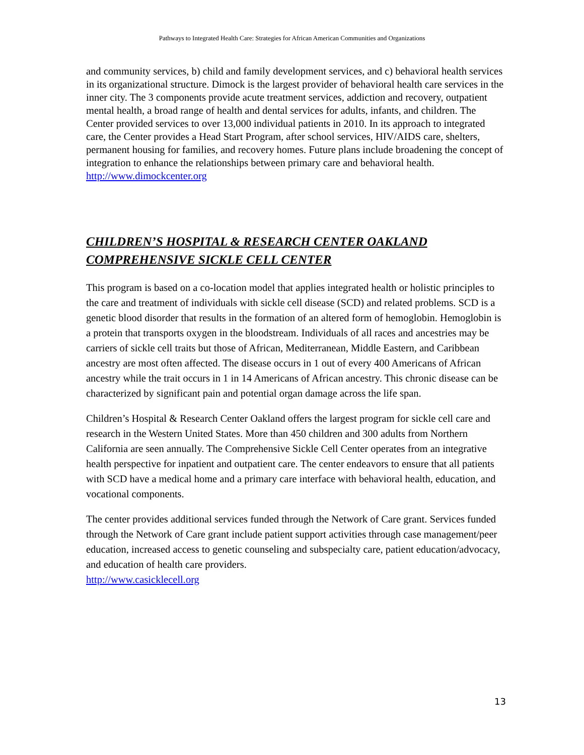Pathways to Integrated Health Care: Strategies for African American Communities and Organizations
and community services, b) child and family development services, and c) behavioral health services in its organizational structure. Dimock is the largest provider of behavioral health care services in the inner city. The 3 components provide acute treatment services, addiction and recovery, outpatient mental health, a broad range of health and dental services for adults, infants, and children. The Center provided services to over 13,000 individual patients in 2010. In its approach to integrated care, the Center provides a Head Start Program, after school services, HIV/AIDS care, shelters, permanent housing for families, and recovery homes. Future plans include broadening the concept of integration to enhance the relationships between primary care and behavioral health.
http://www.dimockcenter.org
CHILDREN’S HOSPITAL & RESEARCH CENTER OAKLAND COMPREHENSIVE SICKLE CELL CENTER
This program is based on a co-location model that applies integrated health or holistic principles to the care and treatment of individuals with sickle cell disease (SCD) and related problems. SCD is a genetic blood disorder that results in the formation of an altered form of hemoglobin. Hemoglobin is a protein that transports oxygen in the bloodstream. Individuals of all races and ancestries may be carriers of sickle cell traits but those of African, Mediterranean, Middle Eastern, and Caribbean ancestry are most often affected. The disease occurs in 1 out of every 400 Americans of African ancestry while the trait occurs in 1 in 14 Americans of African ancestry. This chronic disease can be characterized by significant pain and potential organ damage across the life span.
Children’s Hospital & Research Center Oakland offers the largest program for sickle cell care and research in the Western United States. More than 450 children and 300 adults from Northern California are seen annually. The Comprehensive Sickle Cell Center operates from an integrative health perspective for inpatient and outpatient care. The center endeavors to ensure that all patients with SCD have a medical home and a primary care interface with behavioral health, education, and vocational components.
The center provides additional services funded through the Network of Care grant. Services funded through the Network of Care grant include patient support activities through case management/peer education, increased access to genetic counseling and subspecialty care, patient education/advocacy, and education of health care providers.
http://www.casicklecell.org
13